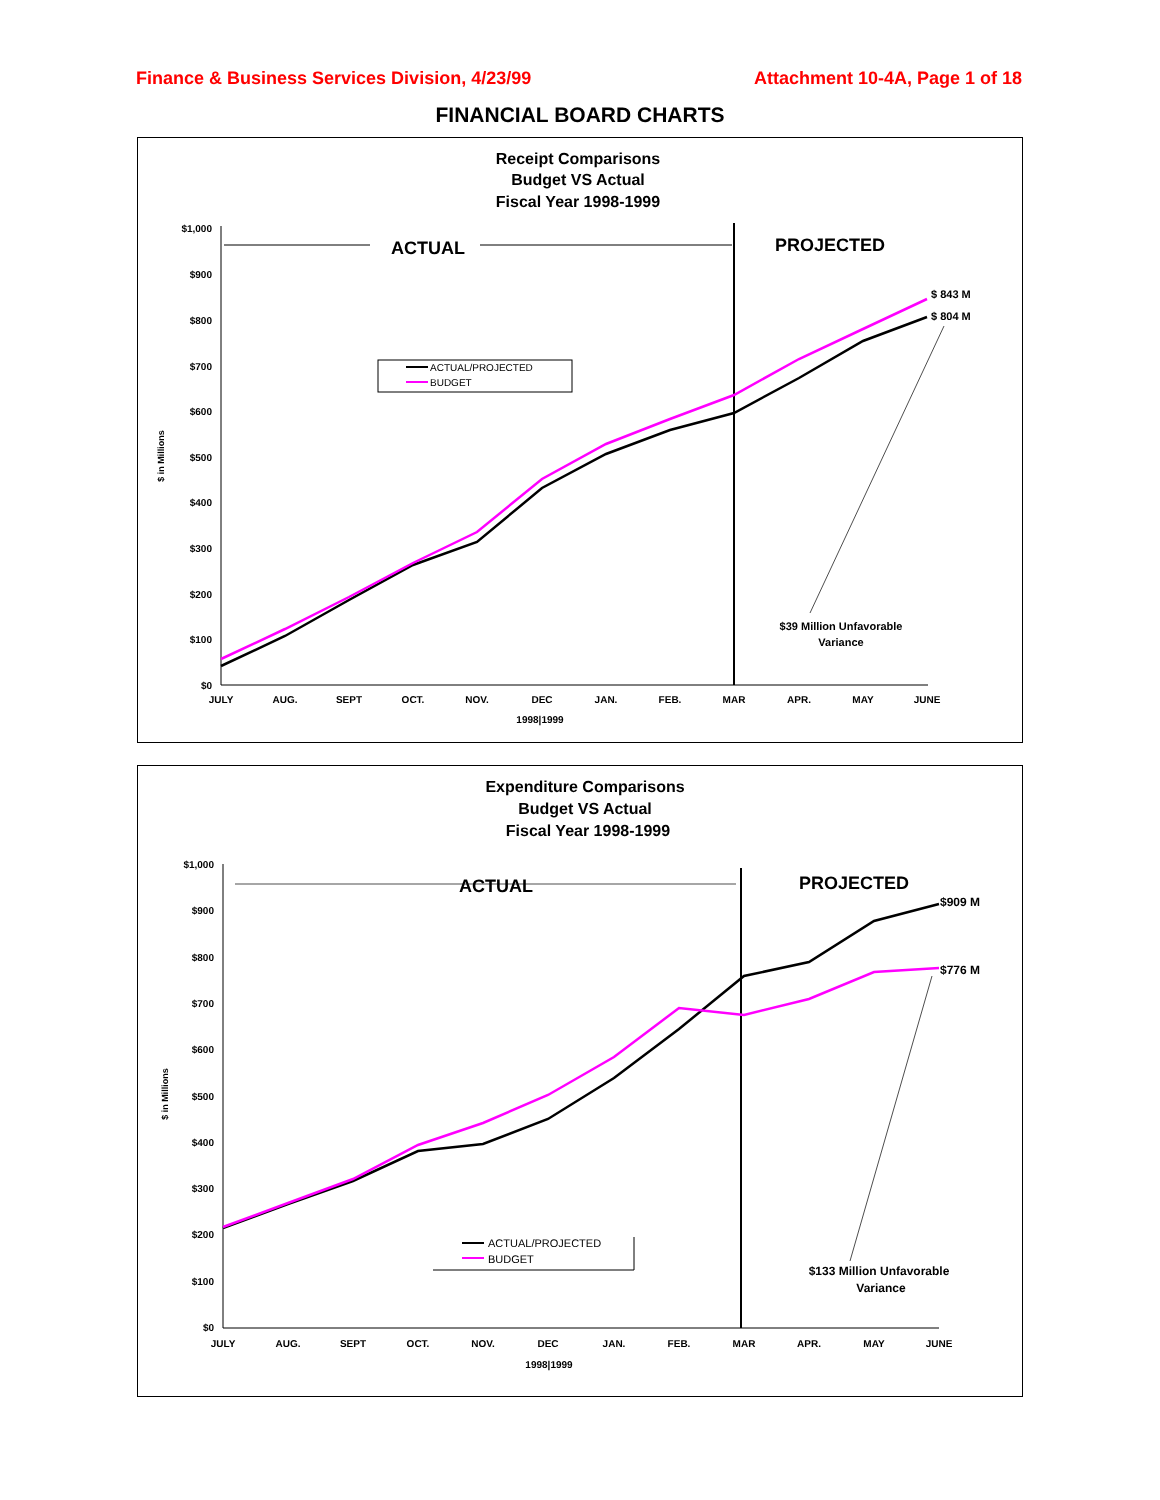Finance & Business Services Division, 4/23/99 Attachment 10-4A, Page 1 of 18
FINANCIAL BOARD CHARTS
Receipt Comparisons
Budget VS Actual
Fiscal Year 1998-1999
$1,000
$900
$800
$700
$600
$500
$400
$300
$200
$100
$0
$ in Millions
JULY
AUG.
SEPT
OCT.
NOV.
DEC
JAN.
FEB.
MAR
APR.
MAY
JUNE
1998|1999
ACTUAL
PROJECTED
$ 843 M
$ 804 M
$39 Million Unfavorable
Variance
ACTUAL/PROJECTED
BUDGET
Expenditure Comparisons
Budget VS Actual
Fiscal Year 1998-1999
$1,000
$900
$800
$700
$600
$500
$400
$300
$200
$100
$0
$ in Millions
JULY
AUG.
SEPT
OCT.
NOV.
DEC
JAN.
FEB.
MAR
APR.
MAY
JUNE
1998|1999
ACTUAL
PROJECTED
$909 M
$776 M
$133 Million Unfavorable
Variance
ACTUAL/PROJECTED
BUDGET